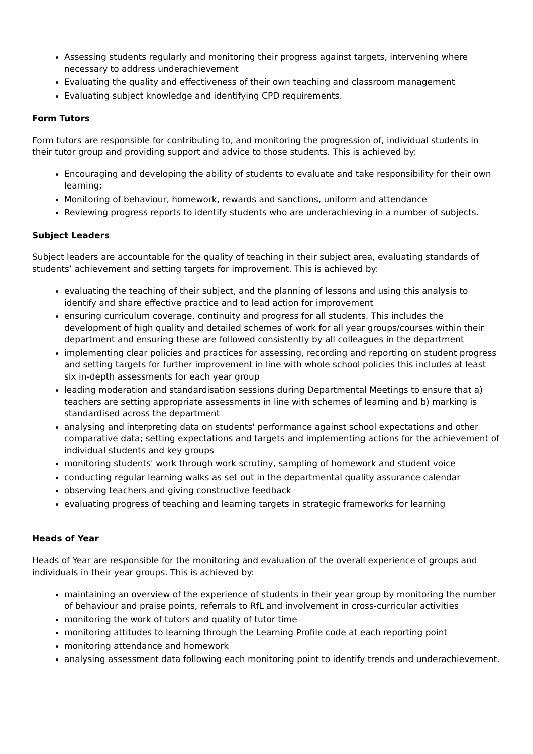Assessing students regularly and monitoring their progress against targets, intervening where necessary to address underachievement
Evaluating the quality and effectiveness of their own teaching and classroom management
Evaluating subject knowledge and identifying CPD requirements.
Form Tutors
Form tutors are responsible for contributing to, and monitoring the progression of, individual students in their tutor group and providing support and advice to those students. This is achieved by:
Encouraging and developing the ability of students to evaluate and take responsibility for their own learning;
Monitoring of behaviour, homework, rewards and sanctions, uniform and attendance
Reviewing progress reports to identify students who are underachieving in a number of subjects.
Subject Leaders
Subject leaders are accountable for the quality of teaching in their subject area, evaluating standards of students’ achievement and setting targets for improvement. This is achieved by:
evaluating the teaching of their subject, and the planning of lessons and using this analysis to identify and share effective practice and to lead action for improvement
ensuring curriculum coverage, continuity and progress for all students. This includes the development of high quality and detailed schemes of work for all year groups/courses within their department and ensuring these are followed consistently by all colleagues in the department
implementing clear policies and practices for assessing, recording and reporting on student progress and setting targets for further improvement in line with whole school policies this includes at least six in-depth assessments for each year group
leading moderation and standardisation sessions during Departmental Meetings to ensure that a) teachers are setting appropriate assessments in line with schemes of learning and b) marking is standardised across the department
analysing and interpreting data on students' performance against school expectations and other comparative data; setting expectations and targets and implementing actions for the achievement of individual students and key groups
monitoring students' work through work scrutiny, sampling of homework and student voice
conducting regular learning walks as set out in the departmental quality assurance calendar
observing teachers and giving constructive feedback
evaluating progress of teaching and learning targets in strategic frameworks for learning
Heads of Year
Heads of Year are responsible for the monitoring and evaluation of the overall experience of groups and individuals in their year groups. This is achieved by:
maintaining an overview of the experience of students in their year group by monitoring the number of behaviour and praise points, referrals to RfL and involvement in cross-curricular activities
monitoring the work of tutors and quality of tutor time
monitoring attitudes to learning through the Learning Profile code at each reporting point
monitoring attendance and homework
analysing assessment data following each monitoring point to identify trends and underachievement.